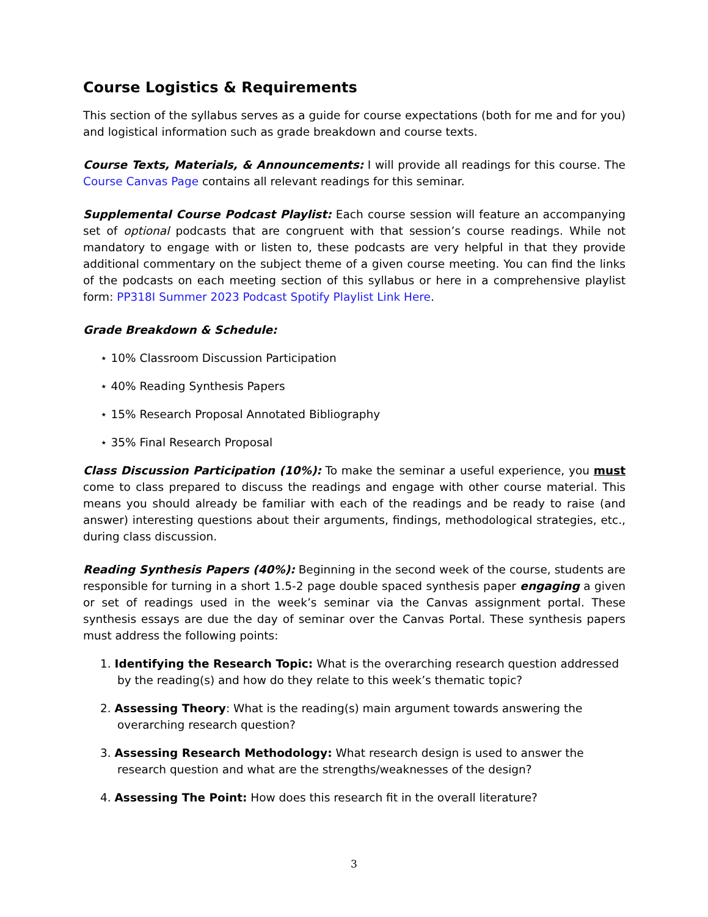Course Logistics & Requirements
This section of the syllabus serves as a guide for course expectations (both for me and for you) and logistical information such as grade breakdown and course texts.
Course Texts, Materials, & Announcements: I will provide all readings for this course. The Course Canvas Page contains all relevant readings for this seminar.
Supplemental Course Podcast Playlist: Each course session will feature an accompanying set of optional podcasts that are congruent with that session’s course readings. While not mandatory to engage with or listen to, these podcasts are very helpful in that they provide additional commentary on the subject theme of a given course meeting. You can find the links of the podcasts on each meeting section of this syllabus or here in a comprehensive playlist form: PP318I Summer 2023 Podcast Spotify Playlist Link Here.
Grade Breakdown & Schedule:
⋆ 10% Classroom Discussion Participation
⋆ 40% Reading Synthesis Papers
⋆ 15% Research Proposal Annotated Bibliography
⋆ 35% Final Research Proposal
Class Discussion Participation (10%): To make the seminar a useful experience, you must come to class prepared to discuss the readings and engage with other course material. This means you should already be familiar with each of the readings and be ready to raise (and answer) interesting questions about their arguments, findings, methodological strategies, etc., during class discussion.
Reading Synthesis Papers (40%): Beginning in the second week of the course, students are responsible for turning in a short 1.5-2 page double spaced synthesis paper engaging a given or set of readings used in the week’s seminar via the Canvas assignment portal. These synthesis essays are due the day of seminar over the Canvas Portal. These synthesis papers must address the following points:
1. Identifying the Research Topic: What is the overarching research question addressed by the reading(s) and how do they relate to this week’s thematic topic?
2. Assessing Theory: What is the reading(s) main argument towards answering the overarching research question?
3. Assessing Research Methodology: What research design is used to answer the research question and what are the strengths/weaknesses of the design?
4. Assessing The Point: How does this research fit in the overall literature?
3